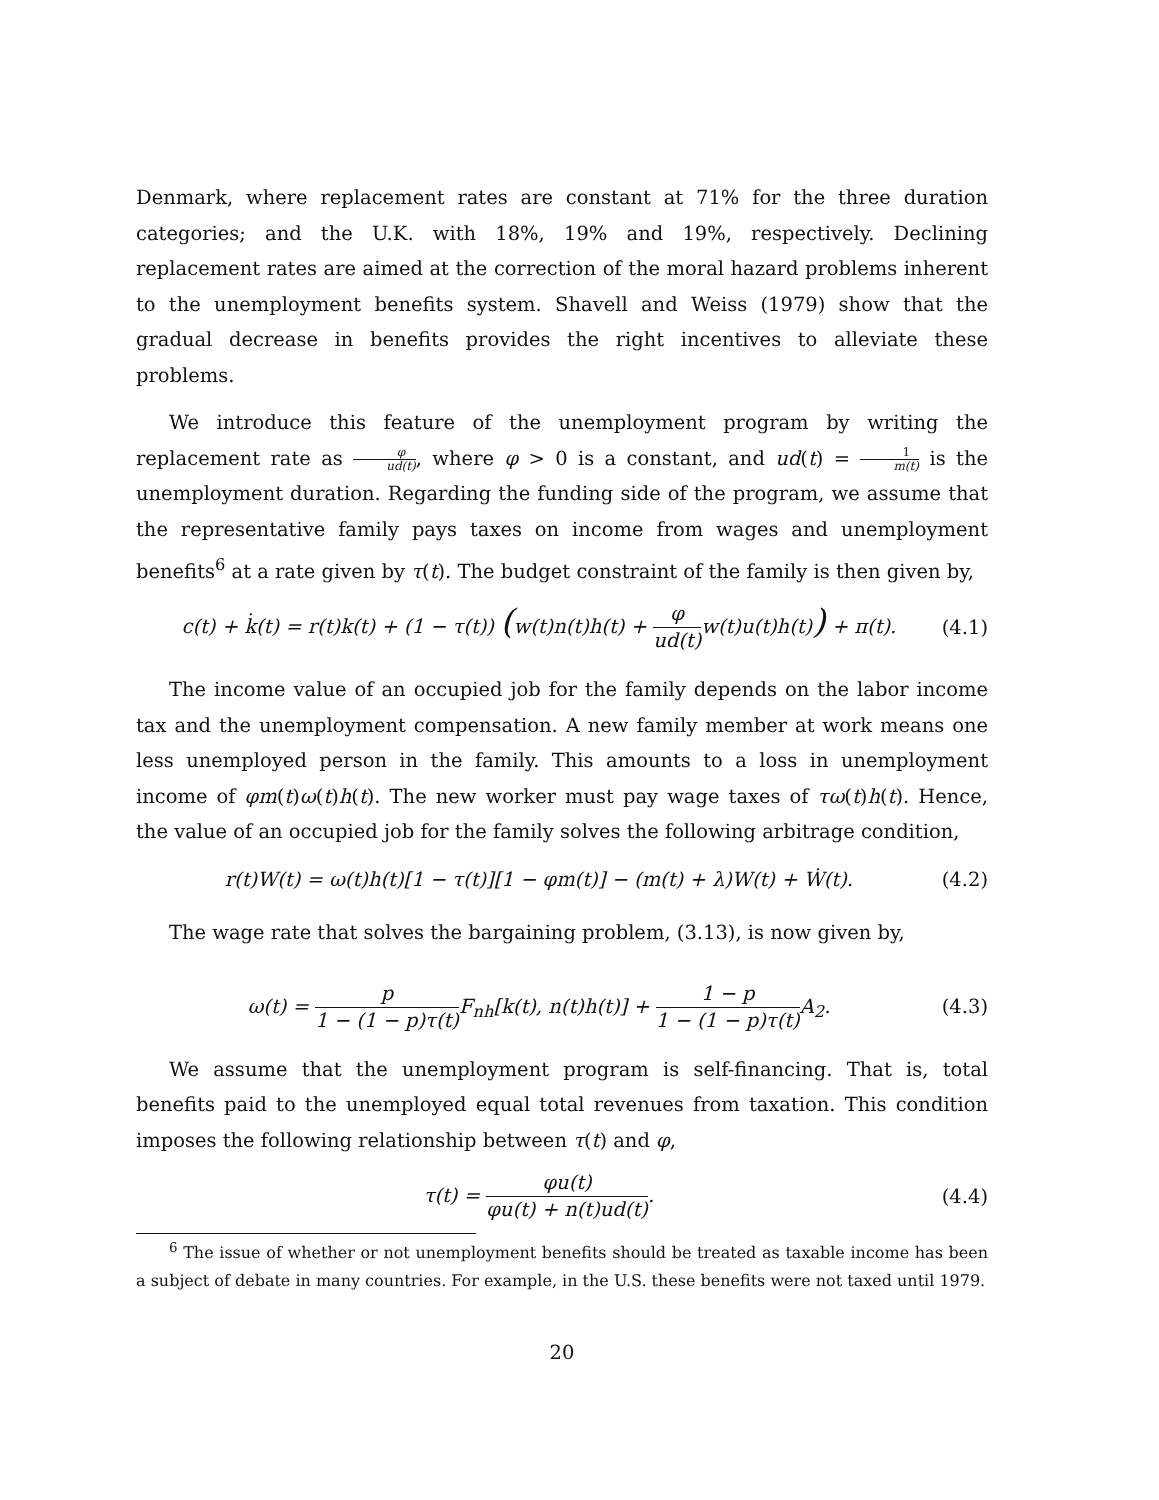Denmark, where replacement rates are constant at 71% for the three duration categories; and the U.K. with 18%, 19% and 19%, respectively. Declining replacement rates are aimed at the correction of the moral hazard problems inherent to the unemployment benefits system. Shavell and Weiss (1979) show that the gradual decrease in benefits provides the right incentives to alleviate these problems.
We introduce this feature of the unemployment program by writing the replacement rate as φ ud(t), where φ > 0 is a constant, and ud(t) = 1 m(t) is the unemployment duration. Regarding the funding side of the program, we assume that the representative family pays taxes on income from wages and unemployment benefits<sup>6</sup> at a rate given by τ(t). The budget constraint of the family is then given by,
c(t) + k̇(t) = r(t)k(t) + (1 − τ(t)) (w(t)n(t)h(t) + φ ud(t) w(t)u(t)h(t)) + π(t). (4.1)
The income value of an occupied job for the family depends on the labor income tax and the unemployment compensation. A new family member at work means one less unemployed person in the family. This amounts to a loss in unemployment income of φm(t)ω(t)h(t). The new worker must pay wage taxes of τω(t)h(t). Hence, the value of an occupied job for the family solves the following arbitrage condition,
r(t)W(t) = ω(t)h(t)[1 − τ(t)][1 − φm(t)] − (m(t) + λ)W(t) + Ẇ(t). (4.2)
The wage rate that solves the bargaining problem, (3.13), is now given by,
ω(t) = p 1 − (1 − p)τ(t) F<sub>nh</sub>[k(t), n(t)h(t)] + 1 − p 1 − (1 − p)τ(t) A<sub>2</sub>. (4.3)
We assume that the unemployment program is self-financing. That is, total benefits paid to the unemployed equal total revenues from taxation. This condition imposes the following relationship between τ(t) and φ,
τ(t) = φu(t) φu(t) + n(t)ud(t). (4.4)
<sup>6</sup> The issue of whether or not unemployment benefits should be treated as taxable income has been a subject of debate in many countries. For example, in the U.S. these benefits were not taxed until 1979.
20